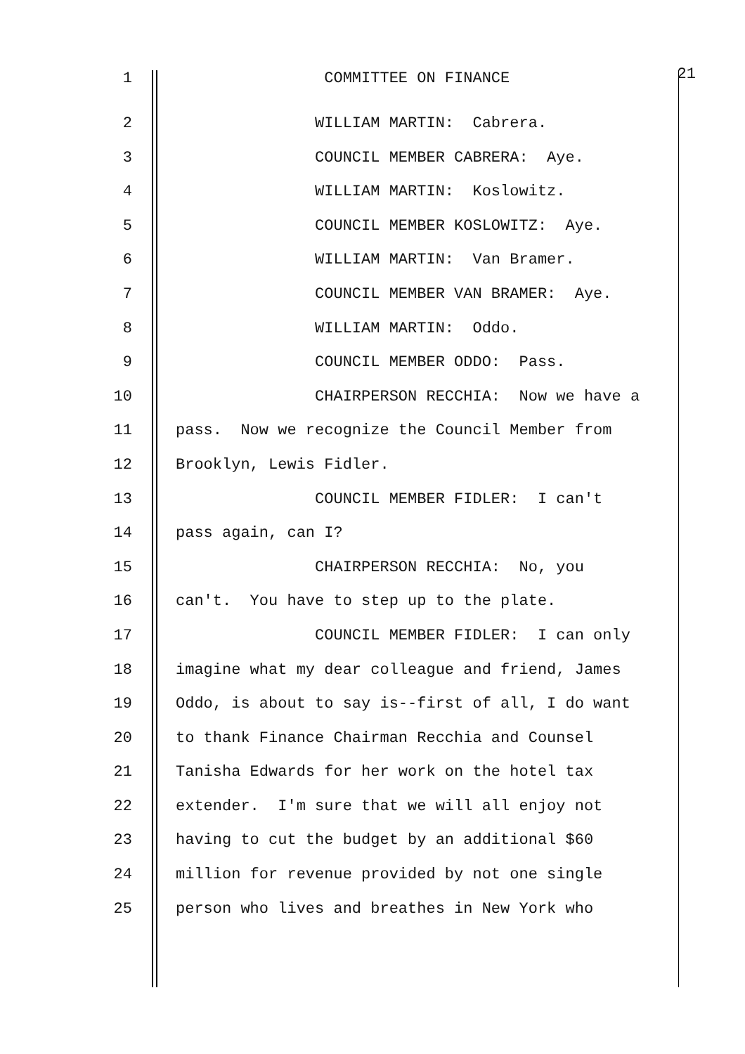1 COMMITTEE ON FINANCE 21
2 WILLIAM MARTIN: Cabrera.
3 COUNCIL MEMBER CABRERA: Aye.
4 WILLIAM MARTIN: Koslowitz.
5 COUNCIL MEMBER KOSLOWITZ: Aye.
6 WILLIAM MARTIN: Van Bramer.
7 COUNCIL MEMBER VAN BRAMER: Aye.
8 WILLIAM MARTIN: Oddo.
9 COUNCIL MEMBER ODDO: Pass.
10 CHAIRPERSON RECCHIA: Now we have a
11 pass. Now we recognize the Council Member from
12 Brooklyn, Lewis Fidler.
13 COUNCIL MEMBER FIDLER: I can't
14 pass again, can I?
15 CHAIRPERSON RECCHIA: No, you
16 can't. You have to step up to the plate.
17 COUNCIL MEMBER FIDLER: I can only
18 imagine what my dear colleague and friend, James
19 Oddo, is about to say is--first of all, I do want
20 to thank Finance Chairman Recchia and Counsel
21 Tanisha Edwards for her work on the hotel tax
22 extender. I'm sure that we will all enjoy not
23 having to cut the budget by an additional $60
24 million for revenue provided by not one single
25 person who lives and breathes in New York who